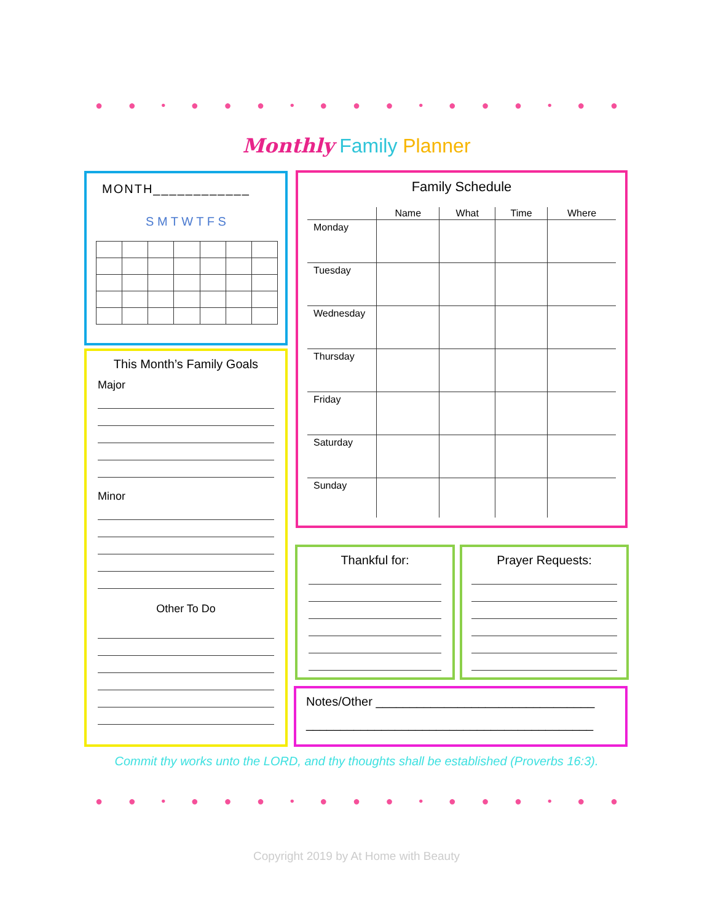● ● • ● ● ● • ● ● ● • ● ● ● • ● ● ● • ● ●
Monthly Family Planner
MONTH____________
S M T W T F S
This Month’s Family Goals
Major
Minor
Other To Do
Family Schedule
| | Name | What | Time | Where |
| --- | --- | --- | --- | --- |
| Monday | | | | |
| Tuesday | | | | |
| Wednesday | | | | |
| Thursday | | | | |
| Friday | | | | |
| Saturday | | | | |
| Sunday | | | | |
Thankful for: Prayer Requests:
Notes/Other ________________________________
__________________________________________
Commit thy works unto the LORD, and thy thoughts shall be established (Proverbs 16:3).
● ● • ● ● ● • ● ● ● • ● ● ● • ● ● ● • ● ●
Copyright 2019 by At Home with Beauty